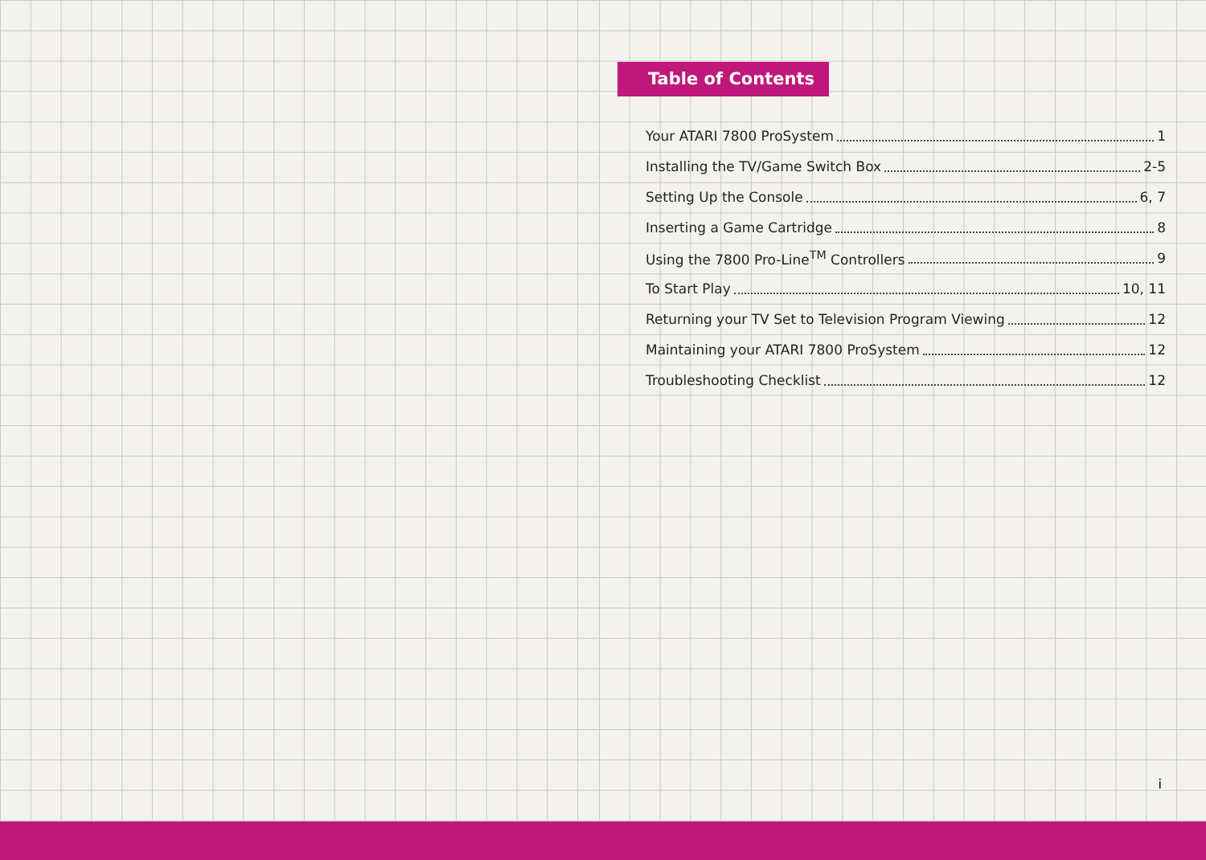Table of Contents
Your ATARI 7800 ProSystem 1
Installing the TV/Game Switch Box 2-5
Setting Up the Console 6, 7
Inserting a Game Cartridge 8
Using the 7800 Pro-Line<sup>TM</sup> Controllers 9
To Start Play 10, 11
Returning your TV Set to Television Program Viewing 12
Maintaining your ATARI 7800 ProSystem 12
Troubleshooting Checklist 12
i